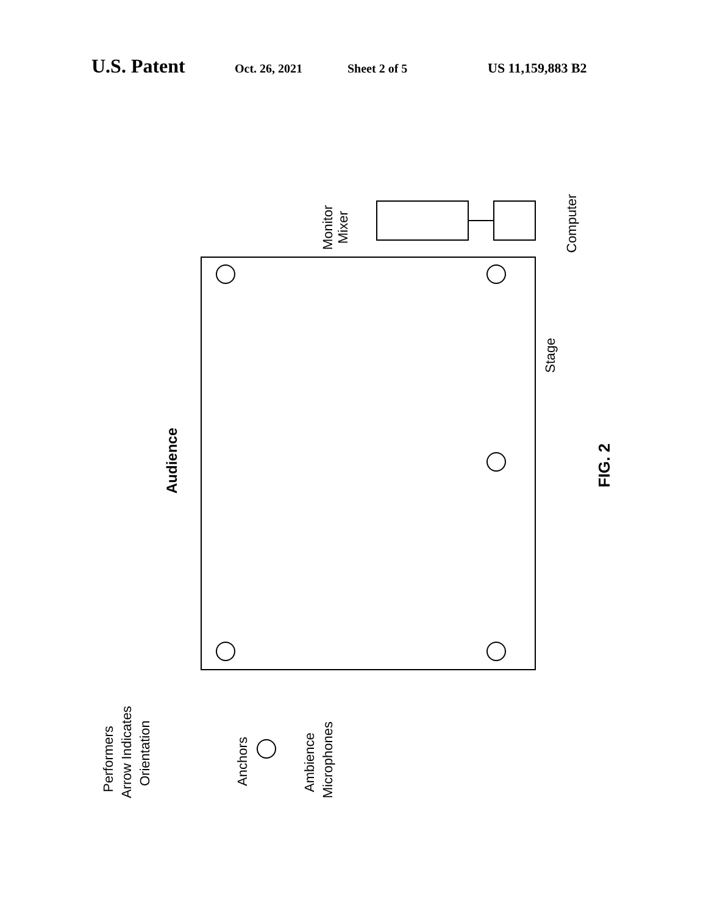U.S. Patent Oct. 26, 2021 Sheet 2 of 5 US 11,159,883 B2
Audience
FIG. 2
Stage
Monitor
Mixer
Computer
Performers
Arrow Indicates
Orientation
Anchors
Ambience
Microphones